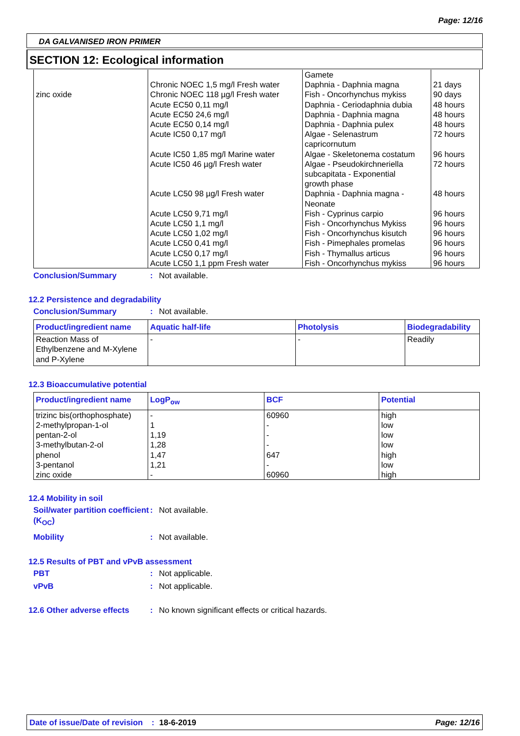Page: 12/16
DA GALVANISED IRON PRIMER
SECTION 12: Ecological information
| zinc oxide | Chronic NOEC 1,5 mg/l Fresh water Chronic NOEC 118 µg/l Fresh water Acute EC50 0,11 mg/l Acute EC50 24,6 mg/l Acute EC50 0,14 mg/l Acute IC50 0,17 mg/l Acute IC50 1,85 mg/l Marine water Acute IC50 46 µg/l Fresh water Acute LC50 98 µg/l Fresh water Acute LC50 9,71 mg/l Acute LC50 1,1 mg/l Acute LC50 1,02 mg/l Acute LC50 0,41 mg/l Acute LC50 0,17 mg/l Acute LC50 1,1 ppm Fresh water | Gamete Daphnia - Daphnia magna Fish - Oncorhynchus mykiss Daphnia - Ceriodaphnia dubia Daphnia - Daphnia magna Daphnia - Daphnia pulex Algae - Selenastrum capricornutum Algae - Skeletonema costatum Algae - Pseudokirchneriella subcapitata - Exponential growth phase Daphnia - Daphnia magna - Neonate Fish - Cyprinus carpio Fish - Oncorhynchus Mykiss Fish - Oncorhynchus kisutch Fish - Pimephales promelas Fish - Thymallus articus Fish - Oncorhynchus mykiss | 21 days 90 days 48 hours 48 hours 48 hours 72 hours 96 hours 72 hours 48 hours 96 hours 96 hours 96 hours 96 hours 96 hours 96 hours |
Conclusion/Summary: Not available.
12.2 Persistence and degradability
Conclusion/Summary: Not available.
| Product/ingredient name | Aquatic half-life | Photolysis | Biodegradability |
| --- | --- | --- | --- |
| Reaction Mass of Ethylbenzene and M-Xylene and P-Xylene | - | - | Readily |
12.3 Bioaccumulative potential
| Product/ingredient name | LogP<sub>ow</sub> | BCF | Potential |
| --- | --- | --- | --- |
| trizinc bis(orthophosphate) 2-methylpropan-1-ol pentan-2-ol 3-methylbutan-2-ol phenol 3-pentanol zinc oxide | - 1 1,19 1,28 1,47 1,21 - | 60960 - - - 647 - 60960 | high low low low high low high |
12.4 Mobility in soil
Soil/water partition coefficient (K<sub>OC</sub>): Not available.
Mobility: Not available.
12.5 Results of PBT and vPvB assessment
PBT: Not applicable.
vPvB: Not applicable.
12.6 Other adverse effects: No known significant effects or critical hazards.
Date of issue/Date of revision: 18-6-2019 Page: 12/16